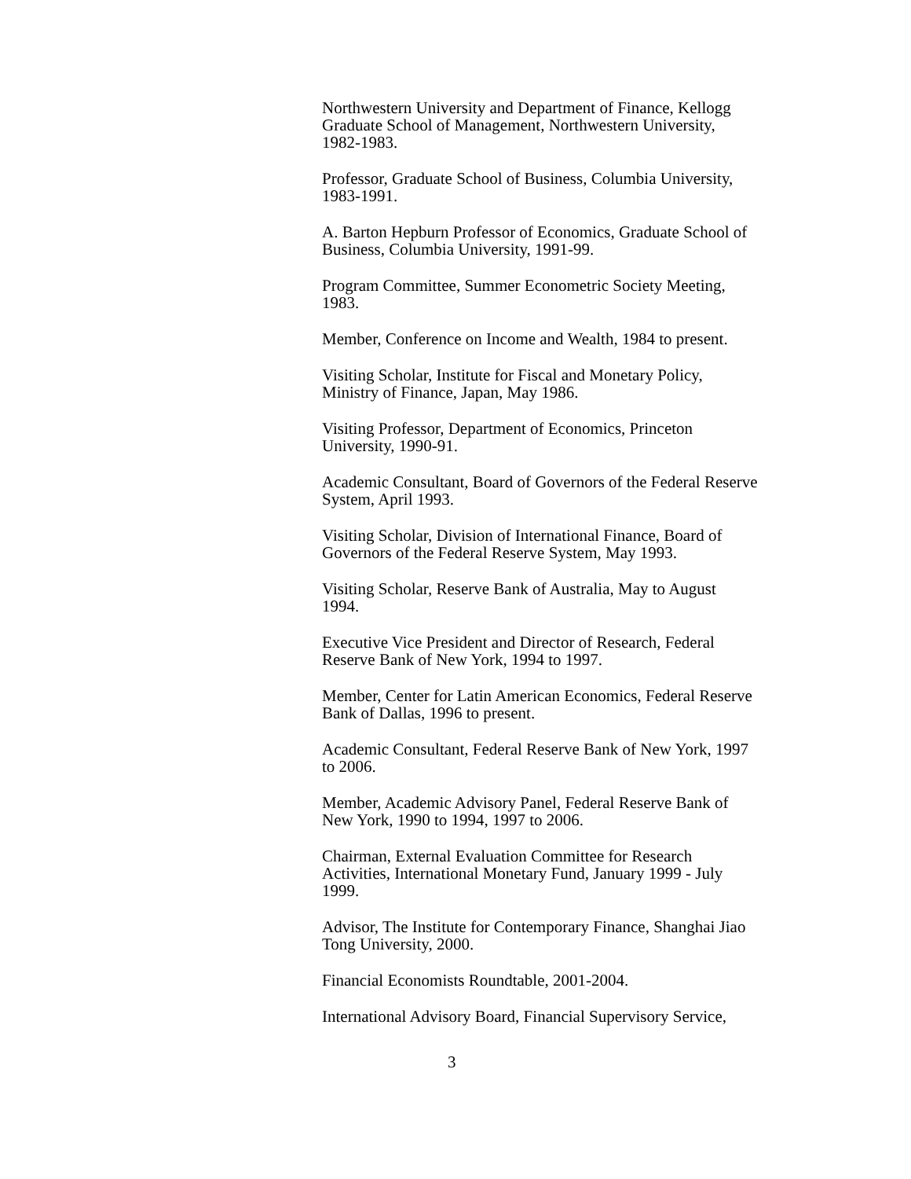Northwestern University and Department of Finance, Kellogg
Graduate School of Management, Northwestern University,
1982-1983.
Professor, Graduate School of Business, Columbia University,
1983-1991.
A. Barton Hepburn Professor of Economics, Graduate School of
Business, Columbia University, 1991-99.
Program Committee, Summer Econometric Society Meeting,
1983.
Member, Conference on Income and Wealth, 1984 to present.
Visiting Scholar, Institute for Fiscal and Monetary Policy,
Ministry of Finance, Japan, May 1986.
Visiting Professor, Department of Economics, Princeton
University, 1990-91.
Academic Consultant, Board of Governors of the Federal Reserve
System, April 1993.
Visiting Scholar, Division of International Finance, Board of
Governors of the Federal Reserve System, May 1993.
Visiting Scholar, Reserve Bank of Australia, May to August
1994.
Executive Vice President and Director of Research, Federal
Reserve Bank of New York, 1994 to 1997.
Member, Center for Latin American Economics, Federal Reserve
Bank of Dallas, 1996 to present.
Academic Consultant, Federal Reserve Bank of New York, 1997
to 2006.
Member, Academic Advisory Panel, Federal Reserve Bank of
New York, 1990 to 1994, 1997 to 2006.
Chairman, External Evaluation Committee for Research
Activities, International Monetary Fund, January 1999 - July
1999.
Advisor, The Institute for Contemporary Finance, Shanghai Jiao
Tong University, 2000.
Financial Economists Roundtable, 2001-2004.
International Advisory Board, Financial Supervisory Service,
3